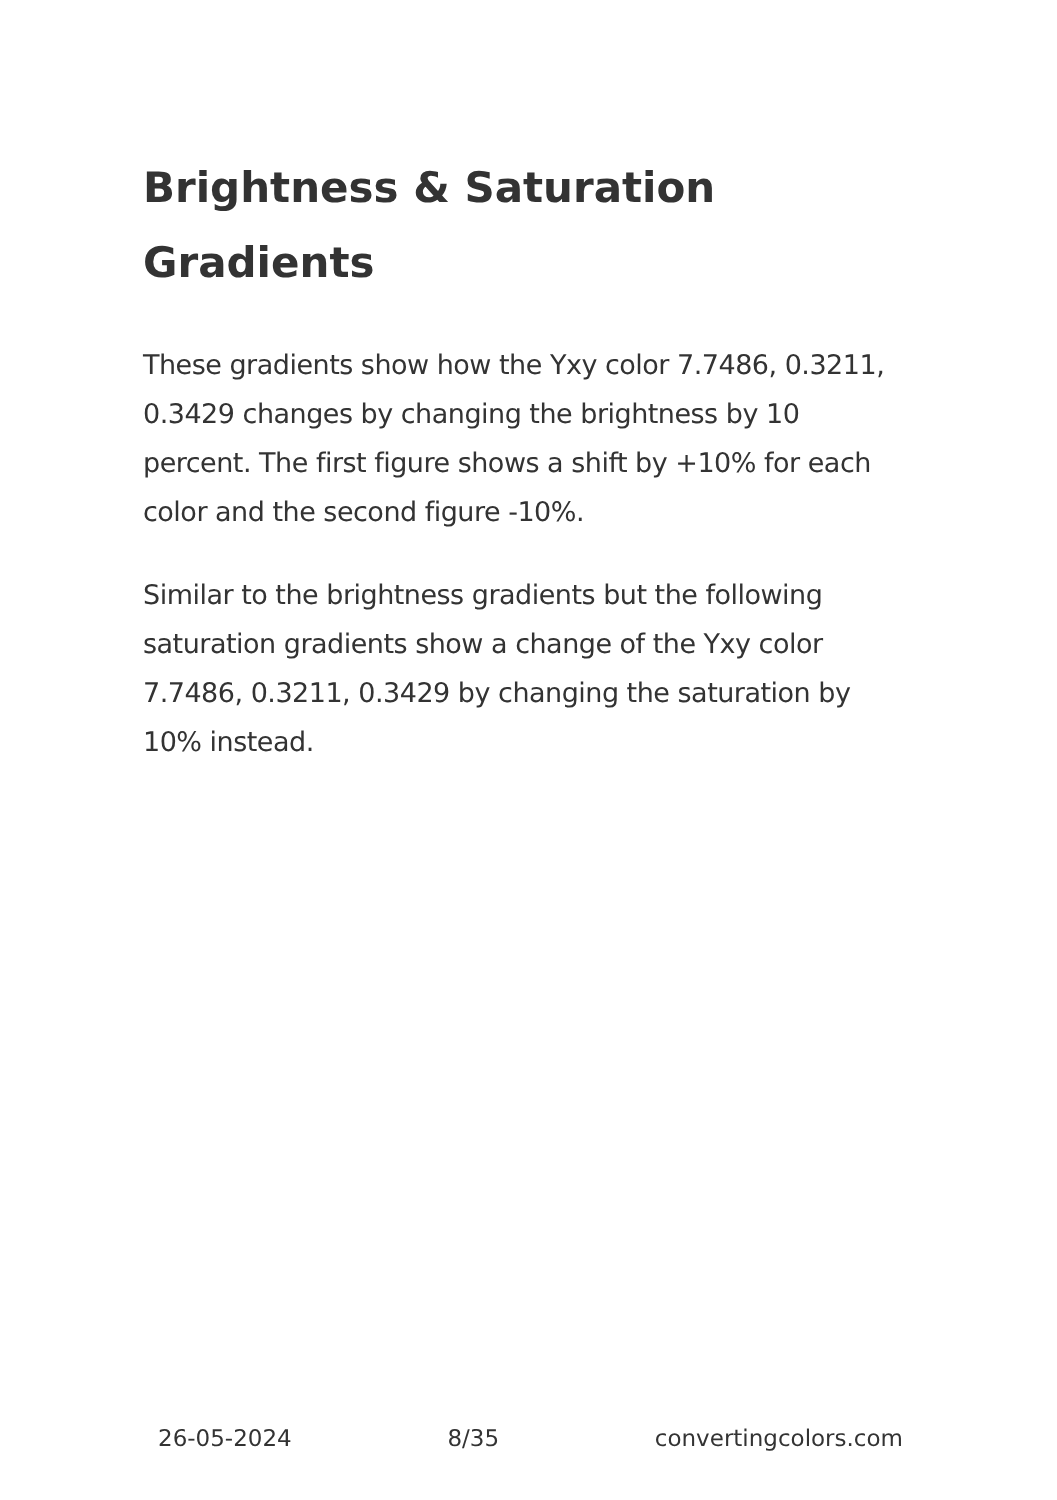Brightness & Saturation Gradients
These gradients show how the Yxy color 7.7486, 0.3211, 0.3429 changes by changing the brightness by 10 percent. The first figure shows a shift by +10% for each color and the second figure -10%.
Similar to the brightness gradients but the following saturation gradients show a change of the Yxy color 7.7486, 0.3211, 0.3429 by changing the saturation by 10% instead.
26-05-2024 8/35 convertingcolors.com